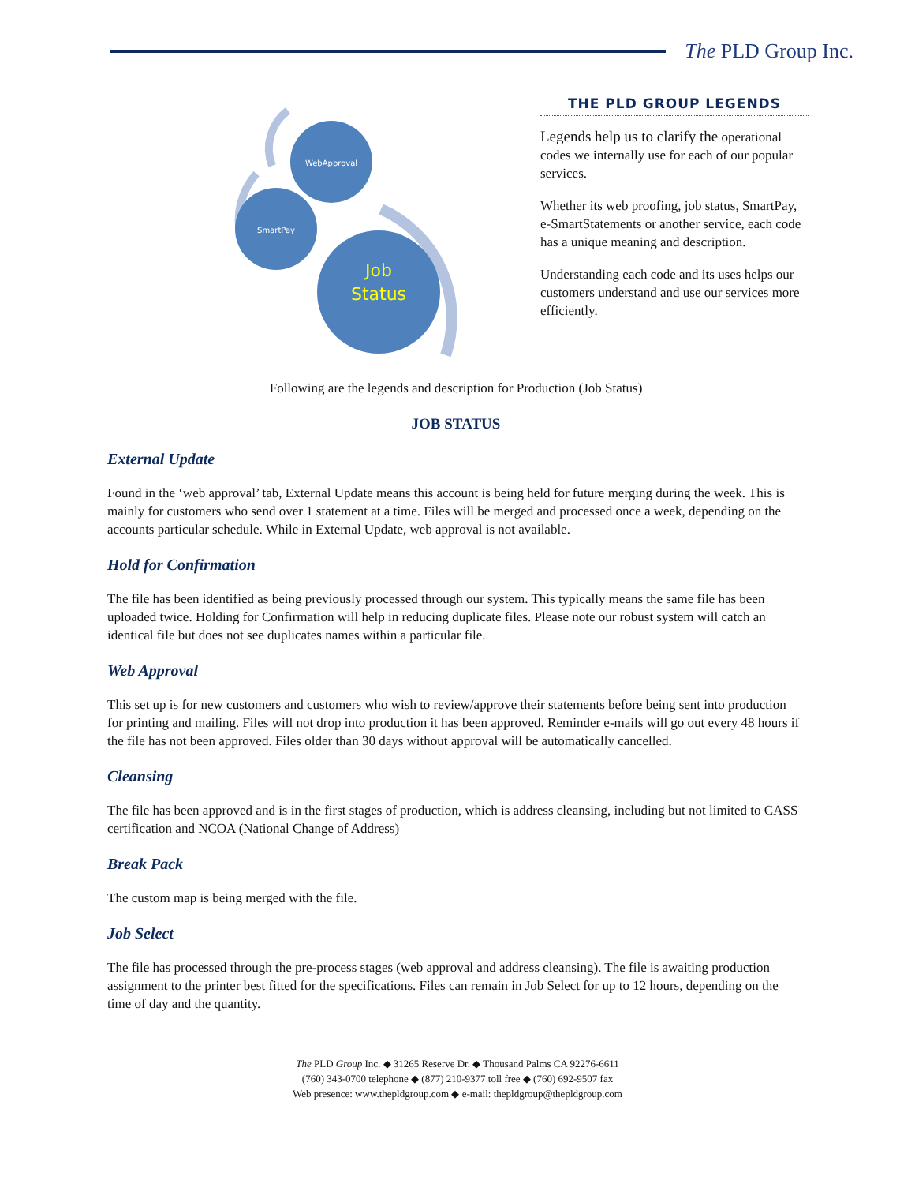The PLD Group Inc.
WebApproval
SmartPay
Job
Status
THE PLD GROUP LEGENDS
Legends help us to clarify the operational codes we internally use for each of our popular services.
Whether its web proofing, job status, SmartPay, e-SmartStatements or another service, each code has a unique meaning and description.
Understanding each code and its uses helps our customers understand and use our services more efficiently.
Following are the legends and description for Production (Job Status)
JOB STATUS
External Update
Found in the ‘web approval’ tab, External Update means this account is being held for future merging during the week. This is mainly for customers who send over 1 statement at a time. Files will be merged and processed once a week, depending on the accounts particular schedule. While in External Update, web approval is not available.
Hold for Confirmation
The file has been identified as being previously processed through our system. This typically means the same file has been uploaded twice. Holding for Confirmation will help in reducing duplicate files. Please note our robust system will catch an identical file but does not see duplicates names within a particular file.
Web Approval
This set up is for new customers and customers who wish to review/approve their statements before being sent into production for printing and mailing. Files will not drop into production it has been approved. Reminder e-mails will go out every 48 hours if the file has not been approved. Files older than 30 days without approval will be automatically cancelled.
Cleansing
The file has been approved and is in the first stages of production, which is address cleansing, including but not limited to CASS certification and NCOA (National Change of Address)
Break Pack
The custom map is being merged with the file.
Job Select
The file has processed through the pre-process stages (web approval and address cleansing). The file is awaiting production assignment to the printer best fitted for the specifications. Files can remain in Job Select for up to 12 hours, depending on the time of day and the quantity.
The PLD Group Inc. ◆ 31265 Reserve Dr. ◆ Thousand Palms CA 92276-6611
(760) 343-0700 telephone ◆ (877) 210-9377 toll free ◆ (760) 692-9507 fax
Web presence: www.thepldgroup.com ◆ e-mail: thepldgroup@thepldgroup.com